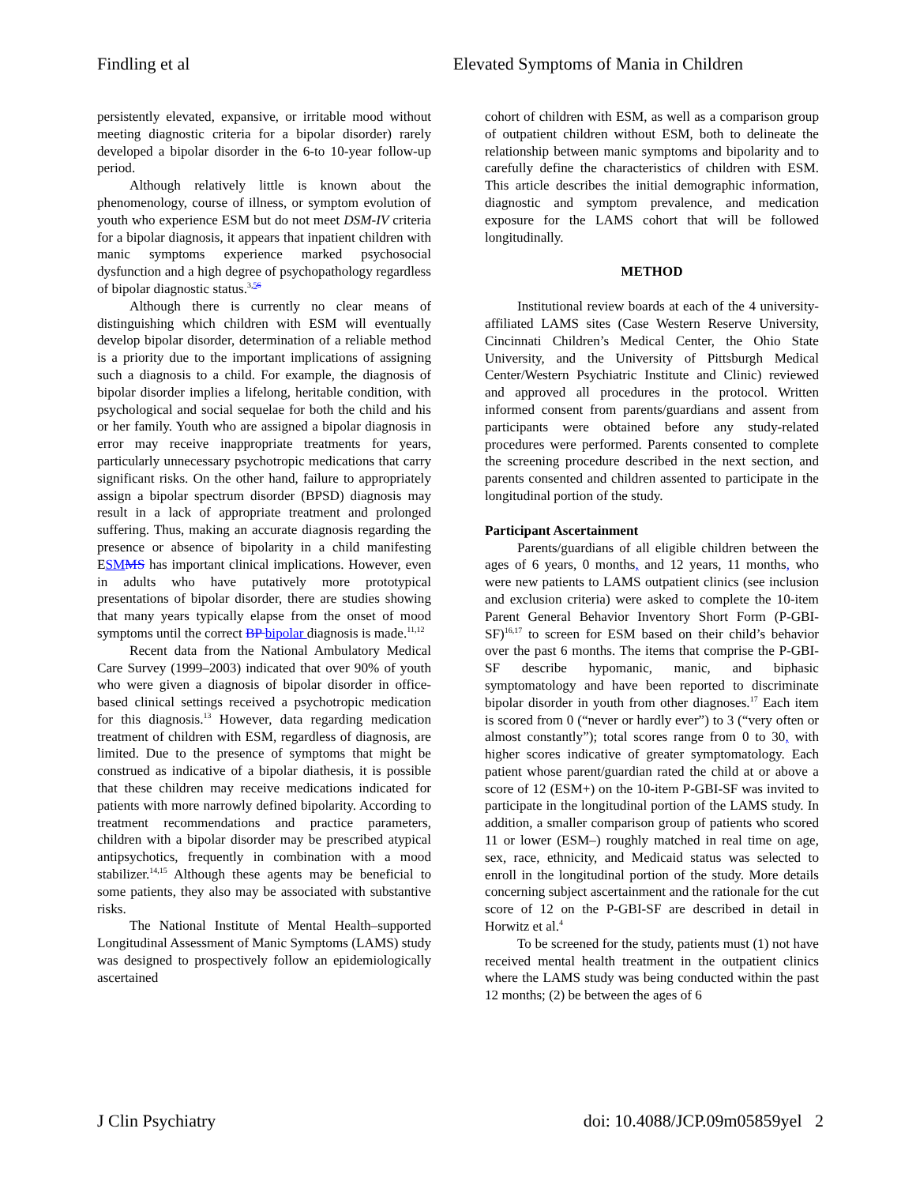Findling et al Elevated Symptoms of Mania in Children
persistently elevated, expansive, or irritable mood without meeting diagnostic criteria for a bipolar disorder) rarely developed a bipolar disorder in the 6-to 10-year follow-up period.
Although relatively little is known about the phenomenology, course of illness, or symptom evolution of youth who experience ESM but do not meet DSM-IV criteria for a bipolar diagnosis, it appears that inpatient children with manic symptoms experience marked psychosocial dysfunction and a high degree of psychopathology regardless of bipolar diagnostic status.<sup>3,56</sup>
Although there is currently no clear means of distinguishing which children with ESM will eventually develop bipolar disorder, determination of a reliable method is a priority due to the important implications of assigning such a diagnosis to a child. For example, the diagnosis of bipolar disorder implies a lifelong, heritable condition, with psychological and social sequelae for both the child and his or her family. Youth who are assigned a bipolar diagnosis in error may receive inappropriate treatments for years, particularly unnecessary psychotropic medications that carry significant risks. On the other hand, failure to appropriately assign a bipolar spectrum disorder (BPSD) diagnosis may result in a lack of appropriate treatment and prolonged suffering. Thus, making an accurate diagnosis regarding the presence or absence of bipolarity in a child manifesting ESM MS has important clinical implications. However, even in adults who have putatively more prototypical presentations of bipolar disorder, there are studies showing that many years typically elapse from the onset of mood symptoms until the correct BP bipolar diagnosis is made.<sup>11,12</sup>
Recent data from the National Ambulatory Medical Care Survey (1999–2003) indicated that over 90% of youth who were given a diagnosis of bipolar disorder in office-based clinical settings received a psychotropic medication for this diagnosis.<sup>13</sup> However, data regarding medication treatment of children with ESM, regardless of diagnosis, are limited. Due to the presence of symptoms that might be construed as indicative of a bipolar diathesis, it is possible that these children may receive medications indicated for patients with more narrowly defined bipolarity. According to treatment recommendations and practice parameters, children with a bipolar disorder may be prescribed atypical antipsychotics, frequently in combination with a mood stabilizer.<sup>14,15</sup> Although these agents may be beneficial to some patients, they also may be associated with substantive risks.
The National Institute of Mental Health–supported Longitudinal Assessment of Manic Symptoms (LAMS) study was designed to prospectively follow an epidemiologically ascertained
cohort of children with ESM, as well as a comparison group of outpatient children without ESM, both to delineate the relationship between manic symptoms and bipolarity and to carefully define the characteristics of children with ESM. This article describes the initial demographic information, diagnostic and symptom prevalence, and medication exposure for the LAMS cohort that will be followed longitudinally.
METHOD
Institutional review boards at each of the 4 university-affiliated LAMS sites (Case Western Reserve University, Cincinnati Children’s Medical Center, the Ohio State University, and the University of Pittsburgh Medical Center/Western Psychiatric Institute and Clinic) reviewed and approved all procedures in the protocol. Written informed consent from parents/guardians and assent from participants were obtained before any study-related procedures were performed. Parents consented to complete the screening procedure described in the next section, and parents consented and children assented to participate in the longitudinal portion of the study.
Participant Ascertainment
Parents/guardians of all eligible children between the ages of 6 years, 0 months, and 12 years, 11 months, who were new patients to LAMS outpatient clinics (see inclusion and exclusion criteria) were asked to complete the 10-item Parent General Behavior Inventory Short Form (P-GBI-SF)<sup>16,17</sup> to screen for ESM based on their child’s behavior over the past 6 months. The items that comprise the P-GBI-SF describe hypomanic, manic, and biphasic symptomatology and have been reported to discriminate bipolar disorder in youth from other diagnoses.<sup>17</sup> Each item is scored from 0 (“never or hardly ever”) to 3 (“very often or almost constantly”); total scores range from 0 to 30, with higher scores indicative of greater symptomatology. Each patient whose parent/guardian rated the child at or above a score of 12 (ESM+) on the 10-item P-GBI-SF was invited to participate in the longitudinal portion of the LAMS study. In addition, a smaller comparison group of patients who scored 11 or lower (ESM–) roughly matched in real time on age, sex, race, ethnicity, and Medicaid status was selected to enroll in the longitudinal portion of the study. More details concerning subject ascertainment and the rationale for the cut score of 12 on the P-GBI-SF are described in detail in Horwitz et al.<sup>4</sup>
To be screened for the study, patients must (1) not have received mental health treatment in the outpatient clinics where the LAMS study was being conducted within the past 12 months; (2) be between the ages of 6
J Clin Psychiatry doi: 10.4088/JCP.09m05859yel 2